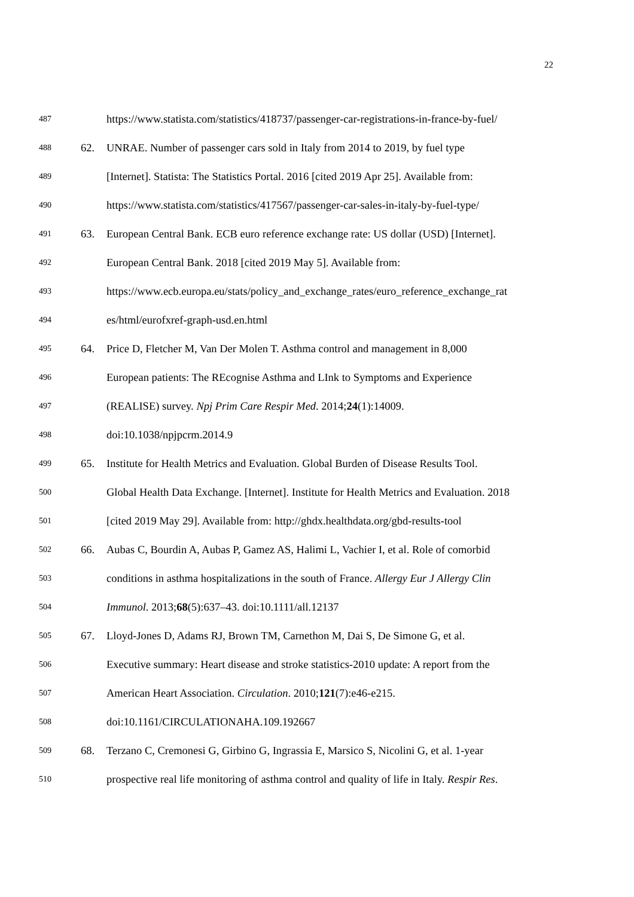22
487 https://www.statista.com/statistics/418737/passenger-car-registrations-in-france-by-fuel/
488 62. UNRAE. Number of passenger cars sold in Italy from 2014 to 2019, by fuel type
489 [Internet]. Statista: The Statistics Portal. 2016 [cited 2019 Apr 25]. Available from:
490 https://www.statista.com/statistics/417567/passenger-car-sales-in-italy-by-fuel-type/
491 63. European Central Bank. ECB euro reference exchange rate: US dollar (USD) [Internet].
492 European Central Bank. 2018 [cited 2019 May 5]. Available from:
493 https://www.ecb.europa.eu/stats/policy_and_exchange_rates/euro_reference_exchange_rat
494 es/html/eurofxref-graph-usd.en.html
495 64. Price D, Fletcher M, Van Der Molen T. Asthma control and management in 8,000
496 European patients: The REcognise Asthma and LInk to Symptoms and Experience
497 (REALISE) survey. Npj Prim Care Respir Med. 2014;24(1):14009.
498 doi:10.1038/npjpcrm.2014.9
499 65. Institute for Health Metrics and Evaluation. Global Burden of Disease Results Tool.
500 Global Health Data Exchange. [Internet]. Institute for Health Metrics and Evaluation. 2018
501 [cited 2019 May 29]. Available from: http://ghdx.healthdata.org/gbd-results-tool
502 66. Aubas C, Bourdin A, Aubas P, Gamez AS, Halimi L, Vachier I, et al. Role of comorbid
503 conditions in asthma hospitalizations in the south of France. Allergy Eur J Allergy Clin
504 Immunol. 2013;68(5):637–43. doi:10.1111/all.12137
505 67. Lloyd-Jones D, Adams RJ, Brown TM, Carnethon M, Dai S, De Simone G, et al.
506 Executive summary: Heart disease and stroke statistics-2010 update: A report from the
507 American Heart Association. Circulation. 2010;121(7):e46-e215.
508 doi:10.1161/CIRCULATIONAHA.109.192667
509 68. Terzano C, Cremonesi G, Girbino G, Ingrassia E, Marsico S, Nicolini G, et al. 1-year
510 prospective real life monitoring of asthma control and quality of life in Italy. Respir Res.